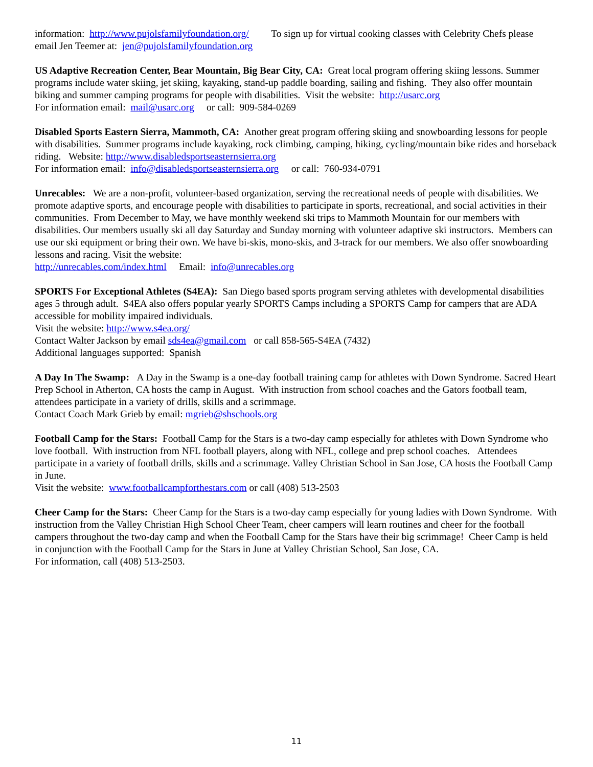information: http://www.pujolsfamilyfoundation.org/ To sign up for virtual cooking classes with Celebrity Chefs please email Jen Teemer at: jen@pujolsfamilyfoundation.org
US Adaptive Recreation Center, Bear Mountain, Big Bear City, CA: Great local program offering skiing lessons. Summer programs include water skiing, jet skiing, kayaking, stand-up paddle boarding, sailing and fishing. They also offer mountain biking and summer camping programs for people with disabilities. Visit the website: http://usarc.org
For information email: mail@usarc.org or call: 909-584-0269
Disabled Sports Eastern Sierra, Mammoth, CA: Another great program offering skiing and snowboarding lessons for people with disabilities. Summer programs include kayaking, rock climbing, camping, hiking, cycling/mountain bike rides and horseback riding. Website: http://www.disabledsportseasternsierra.org
For information email: info@disabledsportseasternsierra.org or call: 760-934-0791
Unrecables: We are a non-profit, volunteer-based organization, serving the recreational needs of people with disabilities. We promote adaptive sports, and encourage people with disabilities to participate in sports, recreational, and social activities in their communities. From December to May, we have monthly weekend ski trips to Mammoth Mountain for our members with disabilities. Our members usually ski all day Saturday and Sunday morning with volunteer adaptive ski instructors. Members can use our ski equipment or bring their own. We have bi-skis, mono-skis, and 3-track for our members. We also offer snowboarding lessons and racing. Visit the website:
http://unrecables.com/index.html Email: info@unrecables.org
SPORTS For Exceptional Athletes (S4EA): San Diego based sports program serving athletes with developmental disabilities ages 5 through adult. S4EA also offers popular yearly SPORTS Camps including a SPORTS Camp for campers that are ADA accessible for mobility impaired individuals.
Visit the website: http://www.s4ea.org/
Contact Walter Jackson by email sds4ea@gmail.com or call 858-565-S4EA (7432)
Additional languages supported: Spanish
A Day In The Swamp: A Day in the Swamp is a one-day football training camp for athletes with Down Syndrome. Sacred Heart Prep School in Atherton, CA hosts the camp in August. With instruction from school coaches and the Gators football team, attendees participate in a variety of drills, skills and a scrimmage.
Contact Coach Mark Grieb by email: mgrieb@shschools.org
Football Camp for the Stars: Football Camp for the Stars is a two-day camp especially for athletes with Down Syndrome who love football. With instruction from NFL football players, along with NFL, college and prep school coaches. Attendees participate in a variety of football drills, skills and a scrimmage. Valley Christian School in San Jose, CA hosts the Football Camp in June.
Visit the website: www.footballcampforthestars.com or call (408) 513-2503
Cheer Camp for the Stars: Cheer Camp for the Stars is a two-day camp especially for young ladies with Down Syndrome. With instruction from the Valley Christian High School Cheer Team, cheer campers will learn routines and cheer for the football campers throughout the two-day camp and when the Football Camp for the Stars have their big scrimmage! Cheer Camp is held in conjunction with the Football Camp for the Stars in June at Valley Christian School, San Jose, CA.
For information, call (408) 513-2503.
11